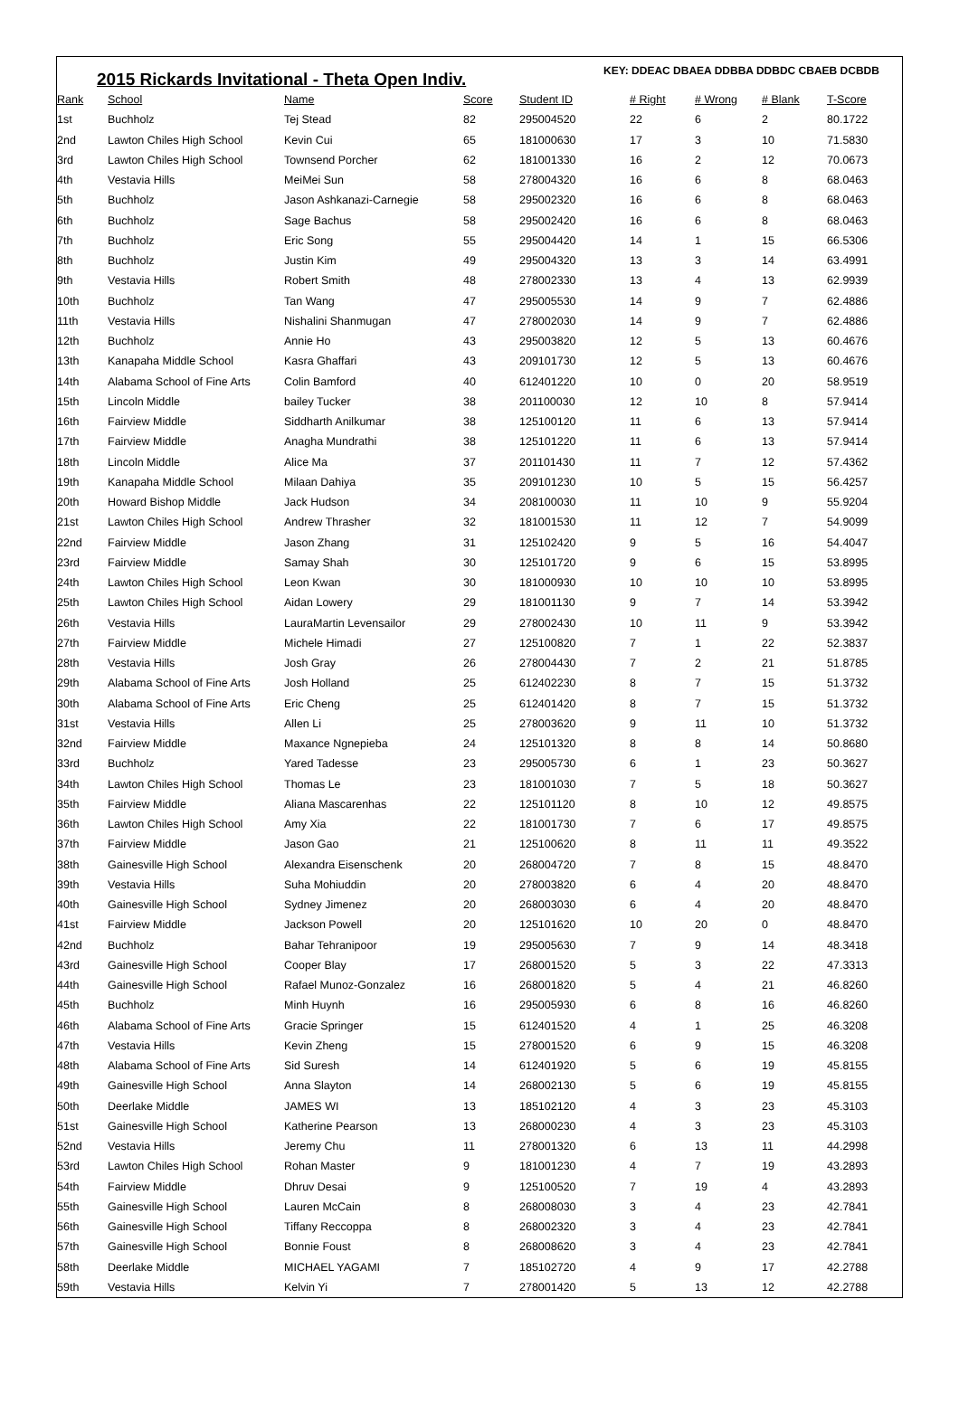2015 Rickards Invitational - Theta Open Indiv.
KEY: DDEAC DBAEA DDBBA DDBDC CBAEB DCBDB
| Rank | School | Name | Score | Student ID | # Right | # Wrong | # Blank | T-Score |
| --- | --- | --- | --- | --- | --- | --- | --- | --- |
| 1st | Buchholz | Tej Stead | 82 | 295004520 | 22 | 6 | 2 | 80.1722 |
| 2nd | Lawton Chiles High School | Kevin Cui | 65 | 181000630 | 17 | 3 | 10 | 71.5830 |
| 3rd | Lawton Chiles High School | Townsend Porcher | 62 | 181001330 | 16 | 2 | 12 | 70.0673 |
| 4th | Vestavia Hills | MeiMei Sun | 58 | 278004320 | 16 | 6 | 8 | 68.0463 |
| 5th | Buchholz | Jason Ashkanazi-Carnegie | 58 | 295002320 | 16 | 6 | 8 | 68.0463 |
| 6th | Buchholz | Sage Bachus | 58 | 295002420 | 16 | 6 | 8 | 68.0463 |
| 7th | Buchholz | Eric Song | 55 | 295004420 | 14 | 1 | 15 | 66.5306 |
| 8th | Buchholz | Justin Kim | 49 | 295004320 | 13 | 3 | 14 | 63.4991 |
| 9th | Vestavia Hills | Robert Smith | 48 | 278002330 | 13 | 4 | 13 | 62.9939 |
| 10th | Buchholz | Tan Wang | 47 | 295005530 | 14 | 9 | 7 | 62.4886 |
| 11th | Vestavia Hills | Nishalini Shanmugan | 47 | 278002030 | 14 | 9 | 7 | 62.4886 |
| 12th | Buchholz | Annie Ho | 43 | 295003820 | 12 | 5 | 13 | 60.4676 |
| 13th | Kanapaha Middle School | Kasra Ghaffari | 43 | 209101730 | 12 | 5 | 13 | 60.4676 |
| 14th | Alabama School of Fine Arts | Colin Bamford | 40 | 612401220 | 10 | 0 | 20 | 58.9519 |
| 15th | Lincoln Middle | bailey Tucker | 38 | 201100030 | 12 | 10 | 8 | 57.9414 |
| 16th | Fairview Middle | Siddharth Anilkumar | 38 | 125100120 | 11 | 6 | 13 | 57.9414 |
| 17th | Fairview Middle | Anagha Mundrathi | 38 | 125101220 | 11 | 6 | 13 | 57.9414 |
| 18th | Lincoln Middle | Alice Ma | 37 | 201101430 | 11 | 7 | 12 | 57.4362 |
| 19th | Kanapaha Middle School | Milaan Dahiya | 35 | 209101230 | 10 | 5 | 15 | 56.4257 |
| 20th | Howard Bishop Middle | Jack Hudson | 34 | 208100030 | 11 | 10 | 9 | 55.9204 |
| 21st | Lawton Chiles High School | Andrew Thrasher | 32 | 181001530 | 11 | 12 | 7 | 54.9099 |
| 22nd | Fairview Middle | Jason Zhang | 31 | 125102420 | 9 | 5 | 16 | 54.4047 |
| 23rd | Fairview Middle | Samay Shah | 30 | 125101720 | 9 | 6 | 15 | 53.8995 |
| 24th | Lawton Chiles High School | Leon Kwan | 30 | 181000930 | 10 | 10 | 10 | 53.8995 |
| 25th | Lawton Chiles High School | Aidan Lowery | 29 | 181001130 | 9 | 7 | 14 | 53.3942 |
| 26th | Vestavia Hills | LauraMartin Levensailor | 29 | 278002430 | 10 | 11 | 9 | 53.3942 |
| 27th | Fairview Middle | Michele Himadi | 27 | 125100820 | 7 | 1 | 22 | 52.3837 |
| 28th | Vestavia Hills | Josh Gray | 26 | 278004430 | 7 | 2 | 21 | 51.8785 |
| 29th | Alabama School of Fine Arts | Josh Holland | 25 | 612402230 | 8 | 7 | 15 | 51.3732 |
| 30th | Alabama School of Fine Arts | Eric Cheng | 25 | 612401420 | 8 | 7 | 15 | 51.3732 |
| 31st | Vestavia Hills | Allen Li | 25 | 278003620 | 9 | 11 | 10 | 51.3732 |
| 32nd | Fairview Middle | Maxance Ngnepieba | 24 | 125101320 | 8 | 8 | 14 | 50.8680 |
| 33rd | Buchholz | Yared Tadesse | 23 | 295005730 | 6 | 1 | 23 | 50.3627 |
| 34th | Lawton Chiles High School | Thomas Le | 23 | 181001030 | 7 | 5 | 18 | 50.3627 |
| 35th | Fairview Middle | Aliana Mascarenhas | 22 | 125101120 | 8 | 10 | 12 | 49.8575 |
| 36th | Lawton Chiles High School | Amy Xia | 22 | 181001730 | 7 | 6 | 17 | 49.8575 |
| 37th | Fairview Middle | Jason Gao | 21 | 125100620 | 8 | 11 | 11 | 49.3522 |
| 38th | Gainesville High School | Alexandra Eisenschenk | 20 | 268004720 | 7 | 8 | 15 | 48.8470 |
| 39th | Vestavia Hills | Suha Mohiuddin | 20 | 278003820 | 6 | 4 | 20 | 48.8470 |
| 40th | Gainesville High School | Sydney Jimenez | 20 | 268003030 | 6 | 4 | 20 | 48.8470 |
| 41st | Fairview Middle | Jackson Powell | 20 | 125101620 | 10 | 20 | 0 | 48.8470 |
| 42nd | Buchholz | Bahar Tehranipoor | 19 | 295005630 | 7 | 9 | 14 | 48.3418 |
| 43rd | Gainesville High School | Cooper Blay | 17 | 268001520 | 5 | 3 | 22 | 47.3313 |
| 44th | Gainesville High School | Rafael Munoz-Gonzalez | 16 | 268001820 | 5 | 4 | 21 | 46.8260 |
| 45th | Buchholz | Minh Huynh | 16 | 295005930 | 6 | 8 | 16 | 46.8260 |
| 46th | Alabama School of Fine Arts | Gracie Springer | 15 | 612401520 | 4 | 1 | 25 | 46.3208 |
| 47th | Vestavia Hills | Kevin Zheng | 15 | 278001520 | 6 | 9 | 15 | 46.3208 |
| 48th | Alabama School of Fine Arts | Sid Suresh | 14 | 612401920 | 5 | 6 | 19 | 45.8155 |
| 49th | Gainesville High School | Anna Slayton | 14 | 268002130 | 5 | 6 | 19 | 45.8155 |
| 50th | Deerlake Middle | JAMES WI | 13 | 185102120 | 4 | 3 | 23 | 45.3103 |
| 51st | Gainesville High School | Katherine Pearson | 13 | 268000230 | 4 | 3 | 23 | 45.3103 |
| 52nd | Vestavia Hills | Jeremy Chu | 11 | 278001320 | 6 | 13 | 11 | 44.2998 |
| 53rd | Lawton Chiles High School | Rohan Master | 9 | 181001230 | 4 | 7 | 19 | 43.2893 |
| 54th | Fairview Middle | Dhruv Desai | 9 | 125100520 | 7 | 19 | 4 | 43.2893 |
| 55th | Gainesville High School | Lauren McCain | 8 | 268008030 | 3 | 4 | 23 | 42.7841 |
| 56th | Gainesville High School | Tiffany Reccoppa | 8 | 268002320 | 3 | 4 | 23 | 42.7841 |
| 57th | Gainesville High School | Bonnie Foust | 8 | 268008620 | 3 | 4 | 23 | 42.7841 |
| 58th | Deerlake Middle | MICHAEL YAGAMI | 7 | 185102720 | 4 | 9 | 17 | 42.2788 |
| 59th | Vestavia Hills | Kelvin Yi | 7 | 278001420 | 5 | 13 | 12 | 42.2788 |